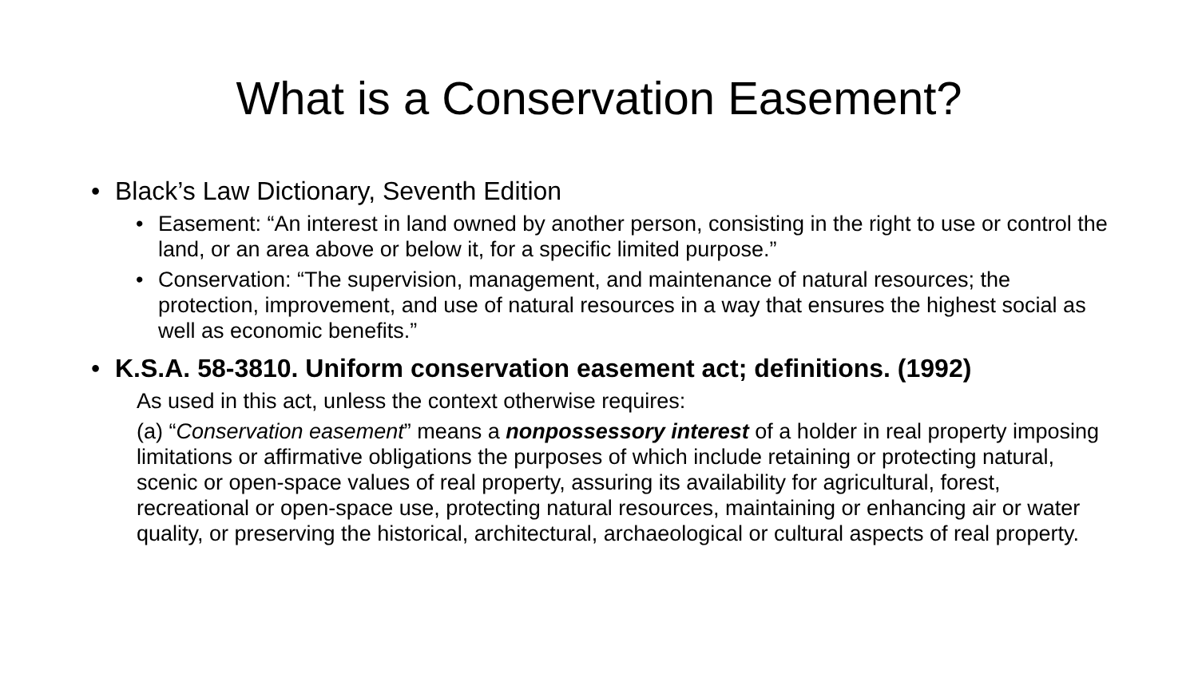What is a Conservation Easement?
• Black’s Law Dictionary, Seventh Edition
• Easement: “An interest in land owned by another person, consisting in the right to use or control the land, or an area above or below it, for a specific limited purpose.”
• Conservation: “The supervision, management, and maintenance of natural resources; the protection, improvement, and use of natural resources in a way that ensures the highest social as well as economic benefits.”
• K.S.A. 58-3810. Uniform conservation easement act; definitions. (1992)
As used in this act, unless the context otherwise requires:
(a) “Conservation easement” means a nonpossessory interest of a holder in real property imposing limitations or affirmative obligations the purposes of which include retaining or protecting natural, scenic or open-space values of real property, assuring its availability for agricultural, forest, recreational or open-space use, protecting natural resources, maintaining or enhancing air or water quality, or preserving the historical, architectural, archaeological or cultural aspects of real property.